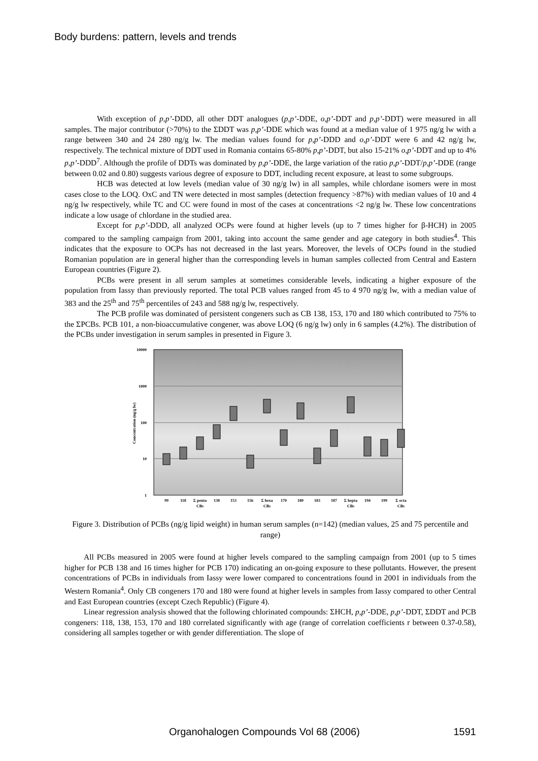Body burdens: pattern, levels and trends
With exception of p,p’-DDD, all other DDT analogues (p,p’-DDE, o,p’-DDT and p,p’-DDT) were measured in all samples. The major contributor (>70%) to the ΣDDT was p,p’-DDE which was found at a median value of 1 975 ng/g lw with a range between 340 and 24 280 ng/g lw. The median values found for p,p’-DDD and o,p’-DDT were 6 and 42 ng/g lw, respectively. The technical mixture of DDT used in Romania contains 65-80% p,p’-DDT, but also 15-21% o,p’-DDT and up to 4% p,p’-DDD<sup>7</sup>. Although the profile of DDTs was dominated by p,p’-DDE, the large variation of the ratio p,p’-DDT/p,p’-DDE (range between 0.02 and 0.80) suggests various degree of exposure to DDT, including recent exposure, at least to some subgroups.
HCB was detected at low levels (median value of 30 ng/g lw) in all samples, while chlordane isomers were in most cases close to the LOQ. OxC and TN were detected in most samples (detection frequency >87%) with median values of 10 and 4 ng/g lw respectively, while TC and CC were found in most of the cases at concentrations <2 ng/g lw. These low concentrations indicate a low usage of chlordane in the studied area.
Except for p,p’-DDD, all analyzed OCPs were found at higher levels (up to 7 times higher for β-HCH) in 2005 compared to the sampling campaign from 2001, taking into account the same gender and age category in both studies<sup>4</sup>. This indicates that the exposure to OCPs has not decreased in the last years. Moreover, the levels of OCPs found in the studied Romanian population are in general higher than the corresponding levels in human samples collected from Central and Eastern European countries (Figure 2).
PCBs were present in all serum samples at sometimes considerable levels, indicating a higher exposure of the population from Iassy than previously reported. The total PCB values ranged from 45 to 4 970 ng/g lw, with a median value of 383 and the 25<sup>th</sup> and 75<sup>th</sup> percentiles of 243 and 588 ng/g lw, respectively.
The PCB profile was dominated of persistent congeners such as CB 138, 153, 170 and 180 which contributed to 75% to the ΣPCBs. PCB 101, a non-bioaccumulative congener, was above LOQ (6 ng/g lw) only in 6 samples (4.2%). The distribution of the PCBs under investigation in serum samples in presented in Figure 3.
10000
1000
100
10
1
Concentration (ng/g lw)
99
118
Σ penta
138
153
156
Σ hexa
170
180
183
187
Σ hepta
194
199
Σ octa
CBs
CBs
CBs
CBs
Figure 3. Distribution of PCBs (ng/g lipid weight) in human serum samples (n=142) (median values, 25 and 75 percentile and range)
All PCBs measured in 2005 were found at higher levels compared to the sampling campaign from 2001 (up to 5 times higher for PCB 138 and 16 times higher for PCB 170) indicating an on-going exposure to these pollutants. However, the present concentrations of PCBs in individuals from Iassy were lower compared to concentrations found in 2001 in individuals from the Western Romania<sup>4</sup>. Only CB congeners 170 and 180 were found at higher levels in samples from Iassy compared to other Central and East European countries (except Czech Republic) (Figure 4).
Linear regression analysis showed that the following chlorinated compounds: ΣHCH, p,p’-DDE, p,p’-DDT, ΣDDT and PCB congeners: 118, 138, 153, 170 and 180 correlated significantly with age (range of correlation coefficients r between 0.37-0.58), considering all samples together or with gender differentiation. The slope of
Organohalogen Compounds Vol 68 (2006) 1591